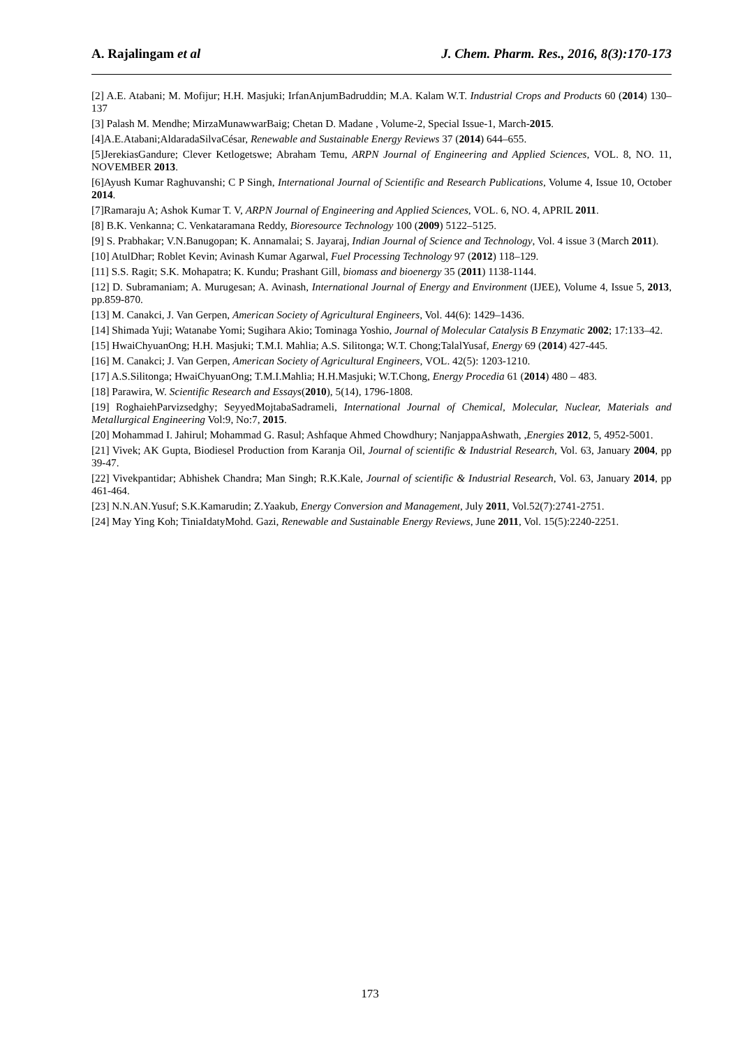A. Rajalingam et al J. Chem. Pharm. Res., 2016, 8(3):170-173
[2] A.E. Atabani; M. Mofijur; H.H. Masjuki; IrfanAnjumBadruddin; M.A. Kalam W.T. Industrial Crops and Products 60 (2014) 130–137
[3] Palash M. Mendhe; MirzaMunawwarBaig; Chetan D. Madane , Volume-2, Special Issue-1, March-2015.
[4]A.E.Atabani;AldaradaSilvaCésar, Renewable and Sustainable Energy Reviews 37 (2014) 644–655.
[5]JerekiasGandure; Clever Ketlogetswe; Abraham Temu, ARPN Journal of Engineering and Applied Sciences, VOL. 8, NO. 11, NOVEMBER 2013.
[6]Ayush Kumar Raghuvanshi; C P Singh, International Journal of Scientific and Research Publications, Volume 4, Issue 10, October 2014.
[7]Ramaraju A; Ashok Kumar T. V, ARPN Journal of Engineering and Applied Sciences, VOL. 6, NO. 4, APRIL 2011.
[8] B.K. Venkanna; C. Venkataramana Reddy, Bioresource Technology 100 (2009) 5122–5125.
[9] S. Prabhakar; V.N.Banugopan; K. Annamalai; S. Jayaraj, Indian Journal of Science and Technology, Vol. 4 issue 3 (March 2011).
[10] AtulDhar; Roblet Kevin; Avinash Kumar Agarwal, Fuel Processing Technology 97 (2012) 118–129.
[11] S.S. Ragit; S.K. Mohapatra; K. Kundu; Prashant Gill, biomass and bioenergy 35 (2011) 1138-1144.
[12] D. Subramaniam; A. Murugesan; A. Avinash, International Journal of Energy and Environment (IJEE), Volume 4, Issue 5, 2013, pp.859-870.
[13] M. Canakci, J. Van Gerpen, American Society of Agricultural Engineers, Vol. 44(6): 1429–1436.
[14] Shimada Yuji; Watanabe Yomi; Sugihara Akio; Tominaga Yoshio, Journal of Molecular Catalysis B Enzymatic 2002; 17:133–42.
[15] HwaiChyuanOng; H.H. Masjuki; T.M.I. Mahlia; A.S. Silitonga; W.T. Chong;TalalYusaf, Energy 69 (2014) 427-445.
[16] M. Canakci; J. Van Gerpen, American Society of Agricultural Engineers, VOL. 42(5): 1203-1210.
[17] A.S.Silitonga; HwaiChyuanOng; T.M.I.Mahlia; H.H.Masjuki; W.T.Chong, Energy Procedia 61 (2014) 480 – 483.
[18] Parawira, W. Scientific Research and Essays(2010), 5(14), 1796-1808.
[19] RoghaiehParvizsedghy; SeyyedMojtabaSadrameli, International Journal of Chemical, Molecular, Nuclear, Materials and Metallurgical Engineering Vol:9, No:7, 2015.
[20] Mohammad I. Jahirul; Mohammad G. Rasul; Ashfaque Ahmed Chowdhury; NanjappaAshwath, ,Energies 2012, 5, 4952-5001.
[21] Vivek; AK Gupta, Biodiesel Production from Karanja Oil, Journal of scientific & Industrial Research, Vol. 63, January 2004, pp 39-47.
[22] Vivekpantidar; Abhishek Chandra; Man Singh; R.K.Kale, Journal of scientific & Industrial Research, Vol. 63, January 2014, pp 461-464.
[23] N.N.AN.Yusuf; S.K.Kamarudin; Z.Yaakub, Energy Conversion and Management, July 2011, Vol.52(7):2741-2751.
[24] May Ying Koh; TiniaIdatyMohd. Gazi, Renewable and Sustainable Energy Reviews, June 2011, Vol. 15(5):2240-2251.
173